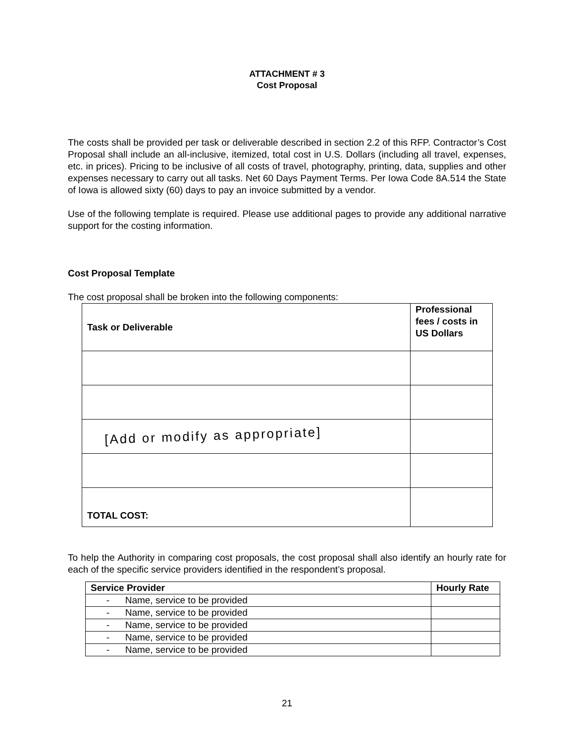ATTACHMENT # 3
Cost Proposal
The costs shall be provided per task or deliverable described in section 2.2 of this RFP. Contractor’s Cost Proposal shall include an all-inclusive, itemized, total cost in U.S. Dollars (including all travel, expenses, etc. in prices). Pricing to be inclusive of all costs of travel, photography, printing, data, supplies and other expenses necessary to carry out all tasks. Net 60 Days Payment Terms. Per Iowa Code 8A.514 the State of Iowa is allowed sixty (60) days to pay an invoice submitted by a vendor.
Use of the following template is required. Please use additional pages to provide any additional narrative support for the costing information.
Cost Proposal Template
The cost proposal shall be broken into the following components:
| Task or Deliverable | Professional fees / costs in US Dollars |
| --- | --- |
| [Add or modify as appropriate] | |
| TOTAL COST: | |
To help the Authority in comparing cost proposals, the cost proposal shall also identify an hourly rate for each of the specific service providers identified in the respondent’s proposal.
| Service Provider | Hourly Rate |
| --- | --- |
| - Name, service to be provided | |
| - Name, service to be provided | |
| - Name, service to be provided | |
| - Name, service to be provided | |
| - Name, service to be provided | |
21